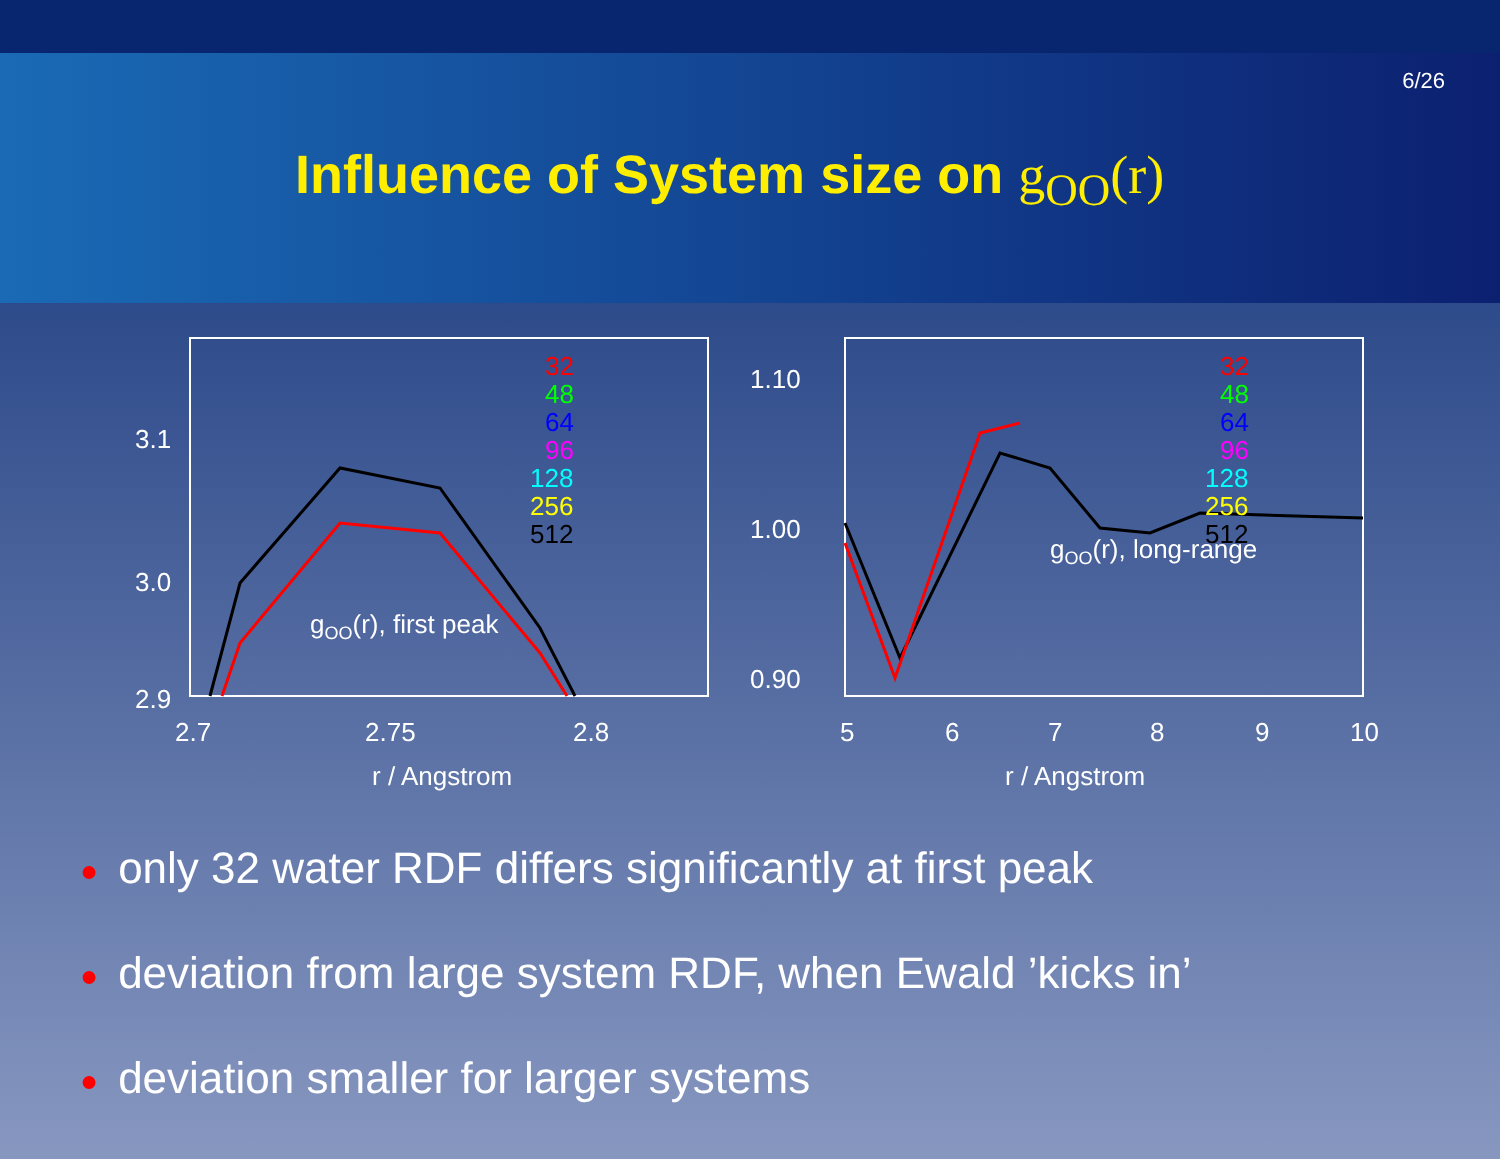6/26
Influence of System size on g<sub>OO</sub>(r)
3.1
3.0
2.9
2.7
2.75
2.8
r / Angstrom
gOO(r), first peak
32
48
64
96
128
256
512
1.10
1.00
0.90
5
6
7
8
9
10
r / Angstrom
gOO(r), long-range
32
48
64
96
128
256
512
● only 32 water RDF differs significantly at first peak
● deviation from large system RDF, when Ewald ’kicks in’
● deviation smaller for larger systems